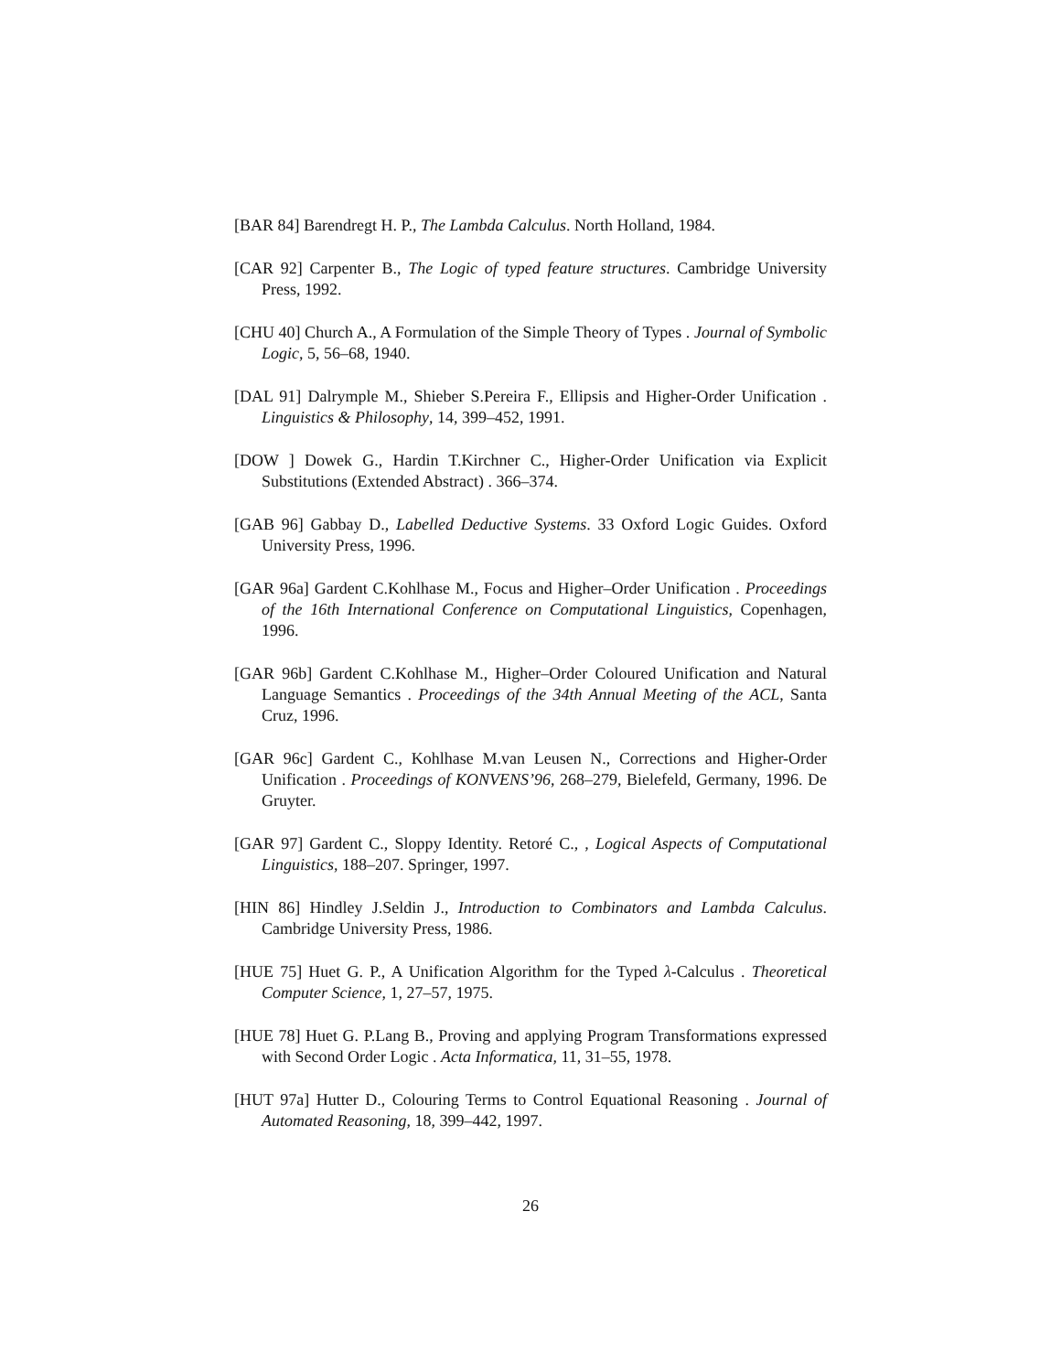[BAR 84] Barendregt H. P., The Lambda Calculus. North Holland, 1984.
[CAR 92] Carpenter B., The Logic of typed feature structures. Cambridge University Press, 1992.
[CHU 40] Church A., A Formulation of the Simple Theory of Types . Journal of Symbolic Logic, 5, 56–68, 1940.
[DAL 91] Dalrymple M., Shieber S.Pereira F., Ellipsis and Higher-Order Unification . Linguistics & Philosophy, 14, 399–452, 1991.
[DOW ] Dowek G., Hardin T.Kirchner C., Higher-Order Unification via Explicit Substitutions (Extended Abstract) . 366–374.
[GAB 96] Gabbay D., Labelled Deductive Systems. 33 Oxford Logic Guides. Oxford University Press, 1996.
[GAR 96a] Gardent C.Kohlhase M., Focus and Higher–Order Unification . Proceedings of the 16th International Conference on Computational Linguistics, Copenhagen, 1996.
[GAR 96b] Gardent C.Kohlhase M., Higher–Order Coloured Unification and Natural Language Semantics . Proceedings of the 34th Annual Meeting of the ACL, Santa Cruz, 1996.
[GAR 96c] Gardent C., Kohlhase M.van Leusen N., Corrections and Higher-Order Unification . Proceedings of KONVENS’96, 268–279, Bielefeld, Germany, 1996. De Gruyter.
[GAR 97] Gardent C., Sloppy Identity. Retoré C., , Logical Aspects of Computational Linguistics, 188–207. Springer, 1997.
[HIN 86] Hindley J.Seldin J., Introduction to Combinators and Lambda Calculus. Cambridge University Press, 1986.
[HUE 75] Huet G. P., A Unification Algorithm for the Typed λ-Calculus . Theoretical Computer Science, 1, 27–57, 1975.
[HUE 78] Huet G. P.Lang B., Proving and applying Program Transformations expressed with Second Order Logic . Acta Informatica, 11, 31–55, 1978.
[HUT 97a] Hutter D., Colouring Terms to Control Equational Reasoning . Journal of Automated Reasoning, 18, 399–442, 1997.
26